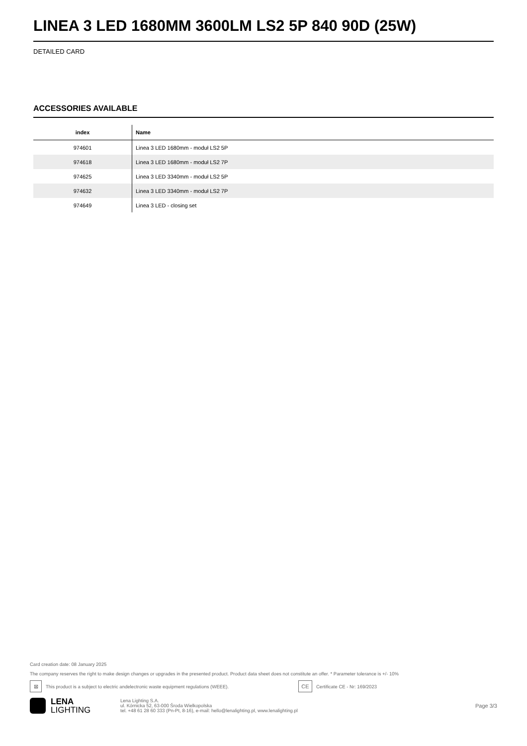LINEA 3 LED 1680MM 3600LM LS2 5P 840 90D (25W)
DETAILED CARD
ACCESSORIES AVAILABLE
| index | Name |
| --- | --- |
| 974601 | Linea 3 LED 1680mm - moduł LS2 5P |
| 974618 | Linea 3 LED 1680mm - moduł LS2 7P |
| 974625 | Linea 3 LED 3340mm - moduł LS2 5P |
| 974632 | Linea 3 LED 3340mm - moduł LS2 7P |
| 974649 | Linea 3 LED - closing set |
Card creation date: 08 January 2025
The company reserves the right to make design changes or upgrades in the presented product. Product data sheet does not constitute an offer. * Parameter tolerance is +/- 10%
⊠ This product is a subject to electric andelectronic waste equipment regulations (WEEE). CE Certificate CE - Nr: 169/2023
LENA
LIGHTING
Lena Lighting S.A.
ul. Kórnicka 52, 63-000 Środa Wielkopolska
tel. +48 61 28 60 333 (Pn-Pt, 8-16), e-mail: hello@lenalighting.pl, www.lenalighting.pl
Page 3/3